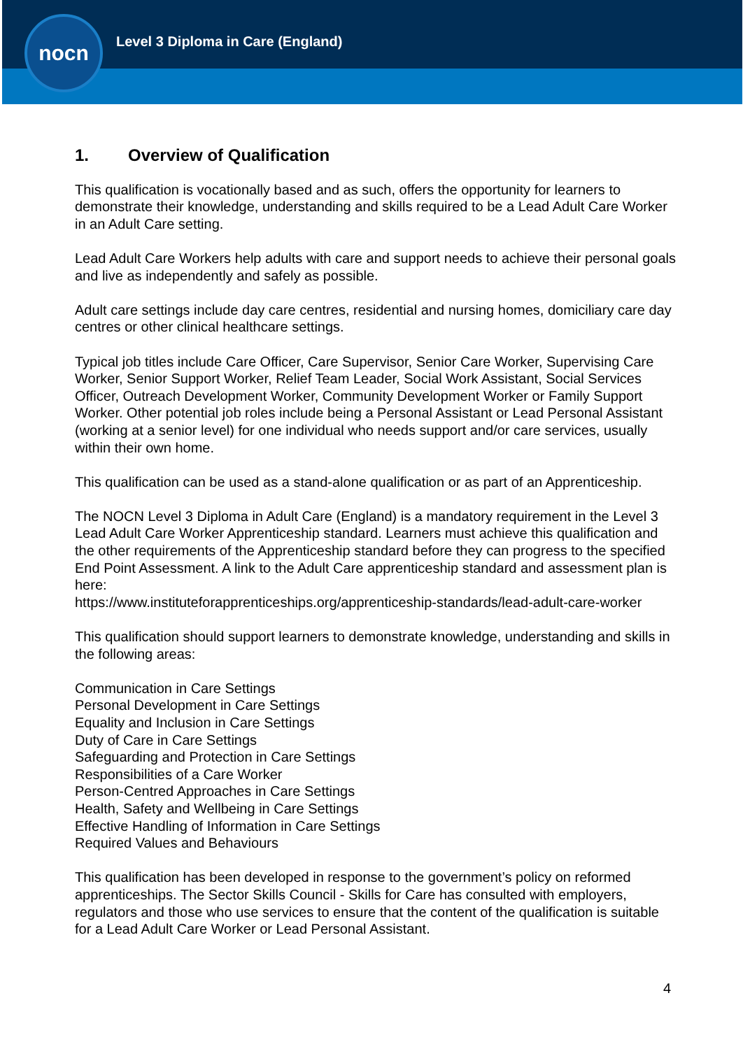nocn
Level 3 Diploma in Care (England)
1. Overview of Qualification
This qualification is vocationally based and as such, offers the opportunity for learners to demonstrate their knowledge, understanding and skills required to be a Lead Adult Care Worker in an Adult Care setting.
Lead Adult Care Workers help adults with care and support needs to achieve their personal goals and live as independently and safely as possible.
Adult care settings include day care centres, residential and nursing homes, domiciliary care day centres or other clinical healthcare settings.
Typical job titles include Care Officer, Care Supervisor, Senior Care Worker, Supervising Care Worker, Senior Support Worker, Relief Team Leader, Social Work Assistant, Social Services Officer, Outreach Development Worker, Community Development Worker or Family Support Worker. Other potential job roles include being a Personal Assistant or Lead Personal Assistant (working at a senior level) for one individual who needs support and/or care services, usually within their own home.
This qualification can be used as a stand-alone qualification or as part of an Apprenticeship.
The NOCN Level 3 Diploma in Adult Care (England) is a mandatory requirement in the Level 3 Lead Adult Care Worker Apprenticeship standard. Learners must achieve this qualification and the other requirements of the Apprenticeship standard before they can progress to the specified End Point Assessment. A link to the Adult Care apprenticeship standard and assessment plan is here:
https://www.instituteforapprenticeships.org/apprenticeship-standards/lead-adult-care-worker
This qualification should support learners to demonstrate knowledge, understanding and skills in the following areas:
Communication in Care Settings
Personal Development in Care Settings
Equality and Inclusion in Care Settings
Duty of Care in Care Settings
Safeguarding and Protection in Care Settings
Responsibilities of a Care Worker
Person-Centred Approaches in Care Settings
Health, Safety and Wellbeing in Care Settings
Effective Handling of Information in Care Settings
Required Values and Behaviours
This qualification has been developed in response to the government’s policy on reformed apprenticeships. The Sector Skills Council - Skills for Care has consulted with employers, regulators and those who use services to ensure that the content of the qualification is suitable for a Lead Adult Care Worker or Lead Personal Assistant.
4